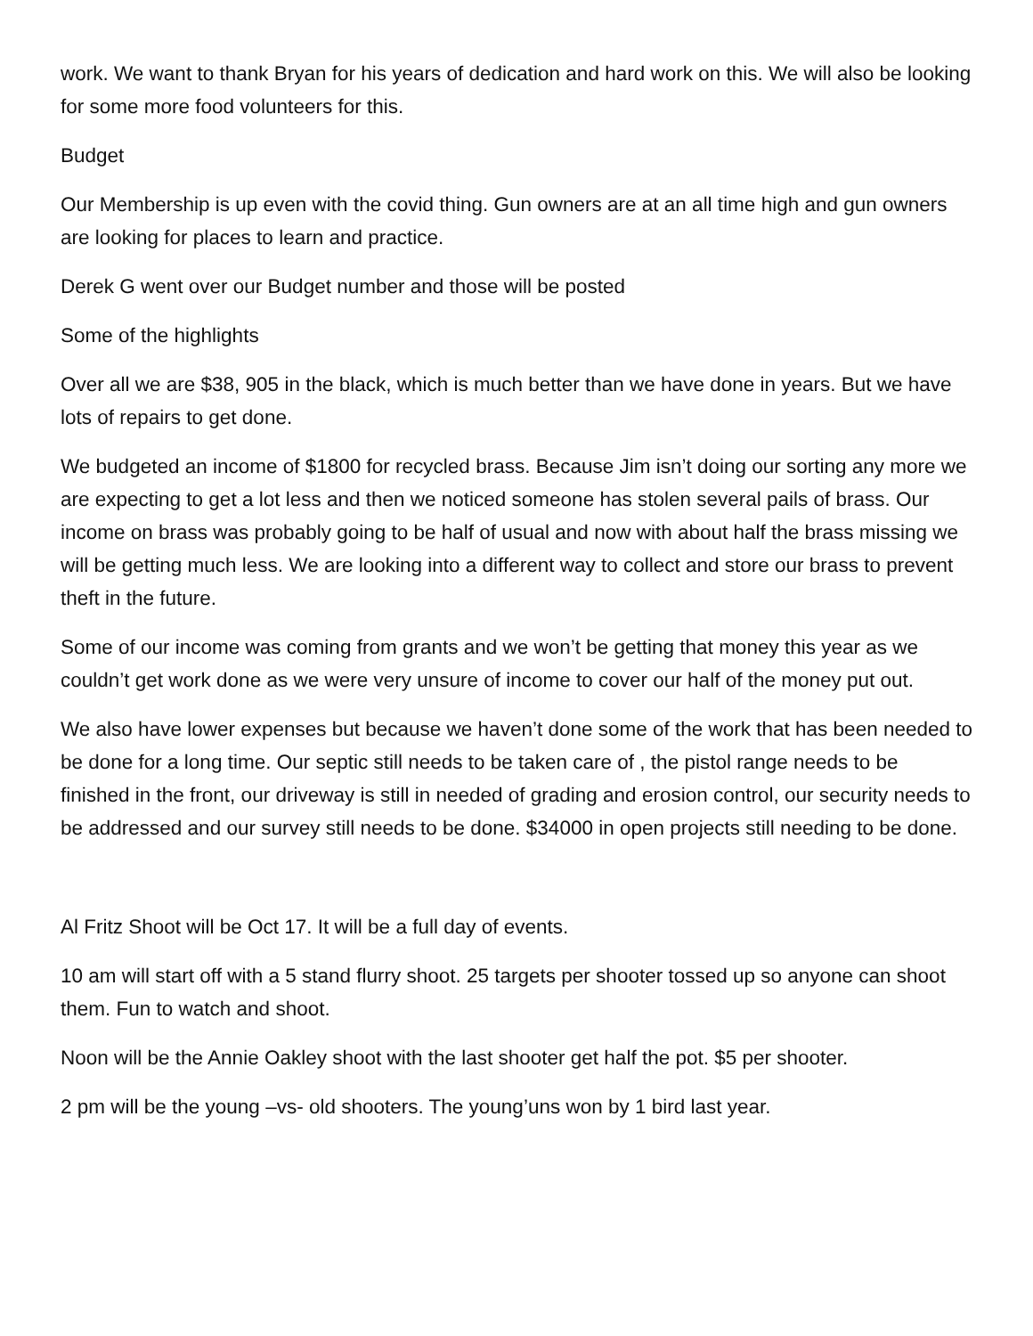work. We want to thank Bryan for his years of dedication and hard work on this. We will also be looking for some more food volunteers for this.
Budget
Our Membership is up even with the covid thing. Gun owners are at an all time high and gun owners are looking for places to learn and practice.
Derek G went over our Budget number and those will be posted
Some of the highlights
Over all we are $38, 905 in the black, which is much better than we have done in years. But we have lots of repairs to get done.
We budgeted an income of $1800 for recycled brass. Because Jim isn’t doing our sorting any more we are expecting to get a lot less and then we noticed someone has stolen several pails of brass. Our income on brass was probably going to be half of usual and now with about half the brass missing we will be getting much less. We are looking into a different way to collect and store our brass to prevent theft in the future.
Some of our income was coming from grants and we won’t be getting that money this year as we couldn’t get work done as we were very unsure of income to cover our half of the money put out.
We also have lower expenses but because we haven’t done some of the work that has been needed to be done for a long time. Our septic still needs to be taken care of , the pistol range needs to be finished in the front, our driveway is still in needed of grading and erosion control, our security needs to be addressed and our survey still needs to be done. $34000 in open projects still needing to be done.
Al Fritz Shoot will be Oct 17. It will be a full day of events.
10 am will start off with a 5 stand flurry shoot. 25 targets per shooter tossed up so anyone can shoot them. Fun to watch and shoot.
Noon will be the Annie Oakley shoot with the last shooter get half the pot. $5 per shooter.
2 pm will be the young –vs- old shooters. The young’uns won by 1 bird last year.